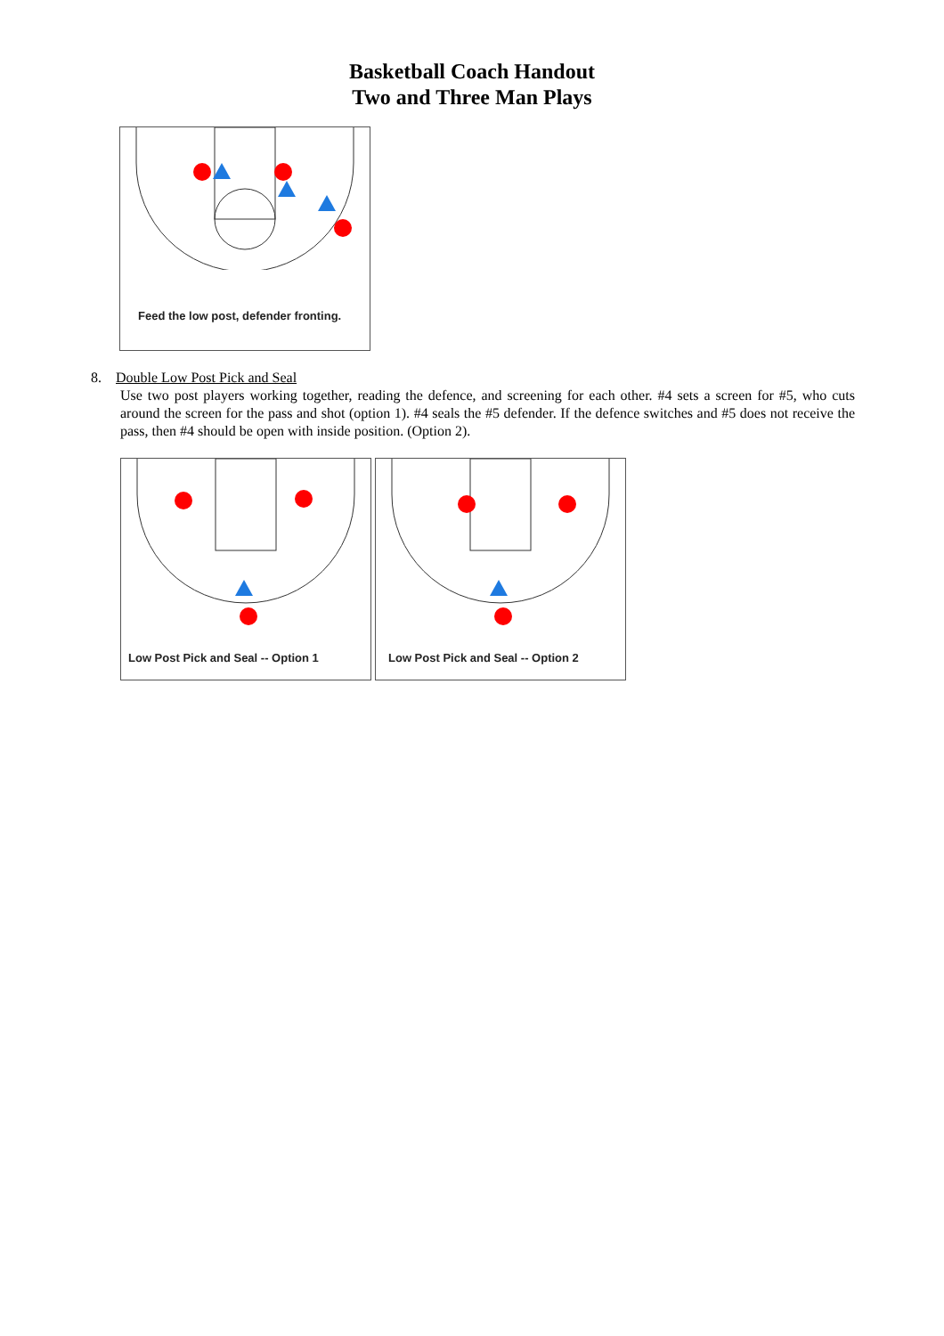Basketball Coach Handout
Two and Three Man Plays
Feed the low post, defender fronting.
8. Double Low Post Pick and Seal
Use two post players working together, reading the defence, and screening for each other. #4 sets a screen for #5, who cuts around the screen for the pass and shot (option 1). #4 seals the #5 defender. If the defence switches and #5 does not receive the pass, then #4 should be open with inside position. (Option 2).
Low Post Pick and Seal -- Option 1
Low Post Pick and Seal -- Option 2